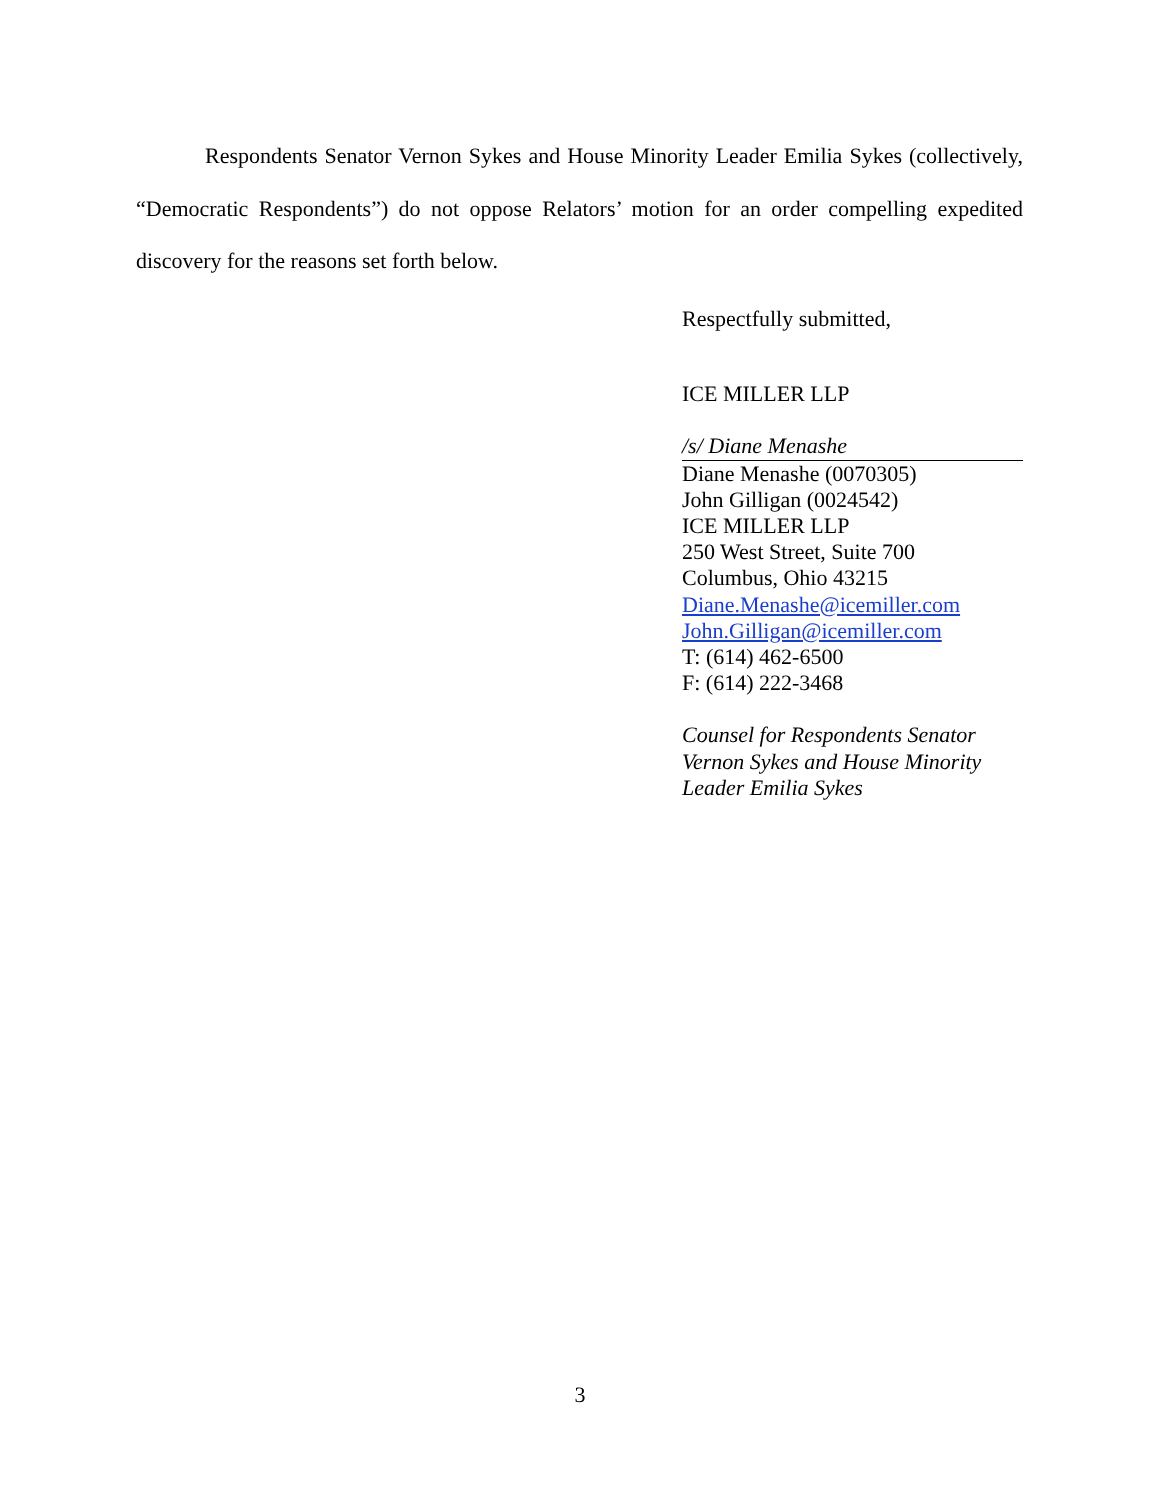Respondents Senator Vernon Sykes and House Minority Leader Emilia Sykes (collectively, “Democratic Respondents”) do not oppose Relators’ motion for an order compelling expedited discovery for the reasons set forth below.
Respectfully submitted,
ICE MILLER LLP
/s/ Diane Menashe
Diane Menashe (0070305)
John Gilligan (0024542)
ICE MILLER LLP
250 West Street, Suite 700
Columbus, Ohio 43215
Diane.Menashe@icemiller.com
John.Gilligan@icemiller.com
T: (614) 462-6500
F: (614) 222-3468
Counsel for Respondents Senator Vernon Sykes and House Minority Leader Emilia Sykes
3